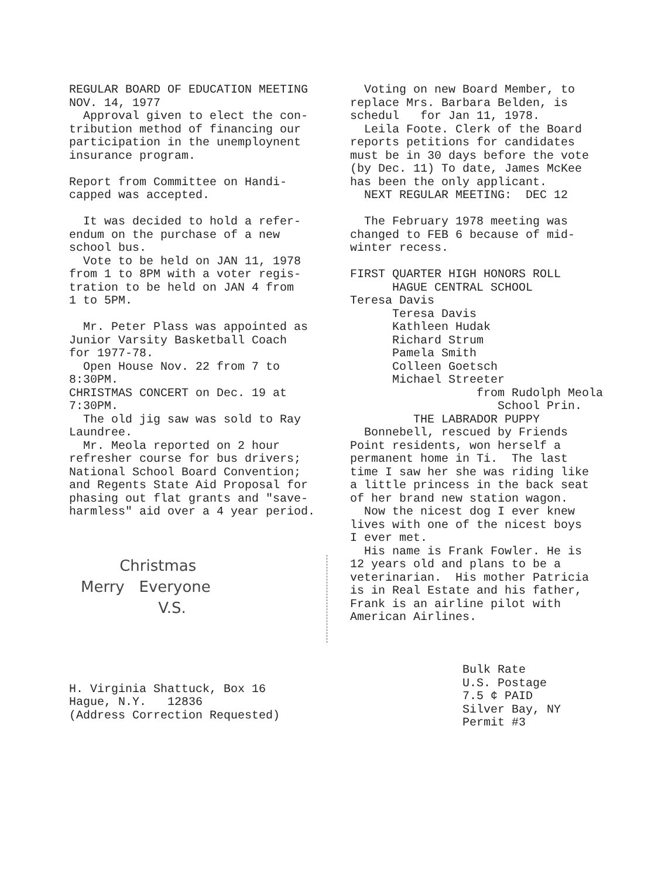REGULAR BOARD OF EDUCATION MEETING NOV. 14, 1977 Approval given to elect the con- tribution method of financing our participation in the unemploynent insurance program. Report from Committee on Handi- capped was accepted. It was decided to hold a refer- endum on the purchase of a new school bus. Vote to be held on JAN 11, 1978 from 1 to 8PM with a voter regis- tration to be held on JAN 4 from 1 to 5PM. Mr. Peter Plass was appointed as Junior Varsity Basketball Coach for 1977-78. Open House Nov. 22 from 7 to 8:30PM. CHRISTMAS CONCERT on Dec. 19 at 7:30PM. The old jig saw was sold to Ray Laundree. Mr. Meola reported on 2 hour refresher course for bus drivers; National School Board Convention; and Regents State Aid Proposal for phasing out flat grants and "save- harmless" aid over a 4 year period.
Christmas Merry Everyone V.S.
H. Virginia Shattuck, Box 16 Hague, N.Y. 12836 (Address Correction Requested)
Voting on new Board Member, to replace Mrs. Barbara Belden, is schedul for Jan 11, 1978. Leila Foote. Clerk of the Board reports petitions for candidates must be in 30 days before the vote (by Dec. 11) To date, James McKee has been the only applicant. NEXT REGULAR MEETING: DEC 12 The February 1978 meeting was changed to FEB 6 because of mid- winter recess. FIRST QUARTER HIGH HONORS ROLL HAGUE CENTRAL SCHOOL Teresa Davis Teresa Davis Kathleen Hudak Richard Strum Pamela Smith Colleen Goetsch Michael Streeter from Rudolph Meola School Prin. THE LABRADOR PUPPY Bonnebell, rescued by Friends Point residents, won herself a permanent home in Ti. The last time I saw her she was riding like a little princess in the back seat of her brand new station wagon. Now the nicest dog I ever knew lives with one of the nicest boys I ever met. His name is Frank Fowler. He is 12 years old and plans to be a veterinarian. His mother Patricia is in Real Estate and his father, Frank is an airline pilot with American Airlines. Bulk Rate U.S. Postage 7.5 ¢ PAID Silver Bay, NY Permit #3